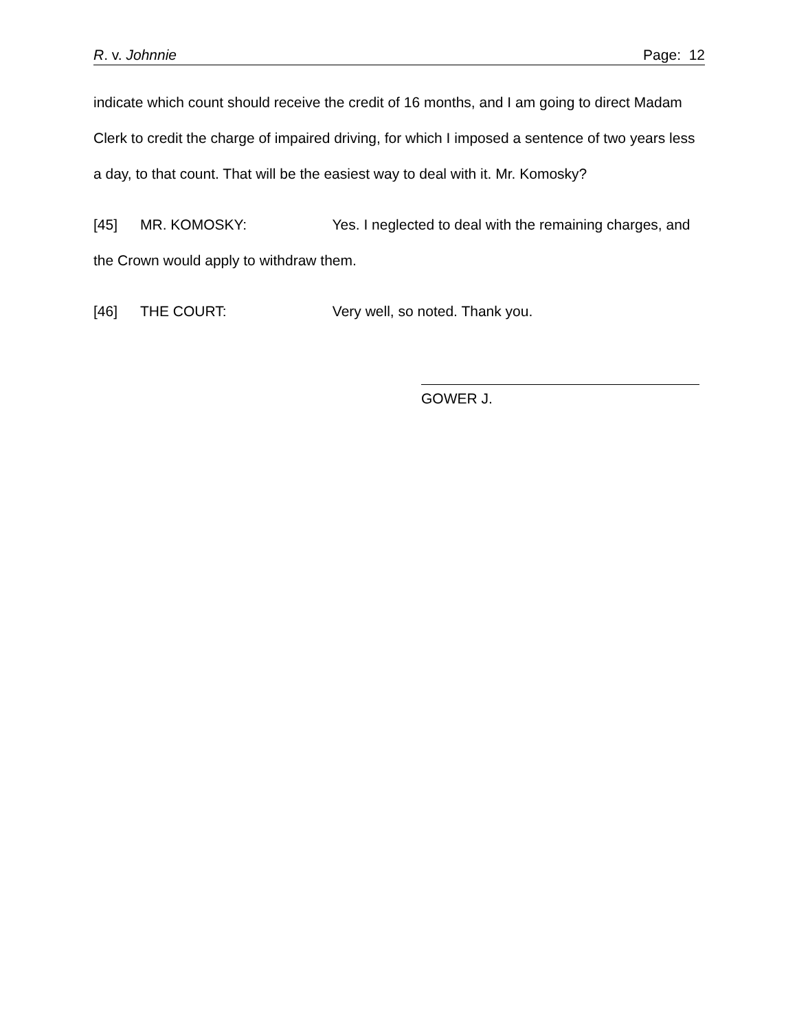R. v. Johnnie Page: 12
indicate which count should receive the credit of 16 months, and I am going to direct Madam Clerk to credit the charge of impaired driving, for which I imposed a sentence of two years less a day, to that count. That will be the easiest way to deal with it. Mr. Komosky?
[45] MR. KOMOSKY: Yes. I neglected to deal with the remaining charges, and the Crown would apply to withdraw them.
[46] THE COURT: Very well, so noted. Thank you.
GOWER J.